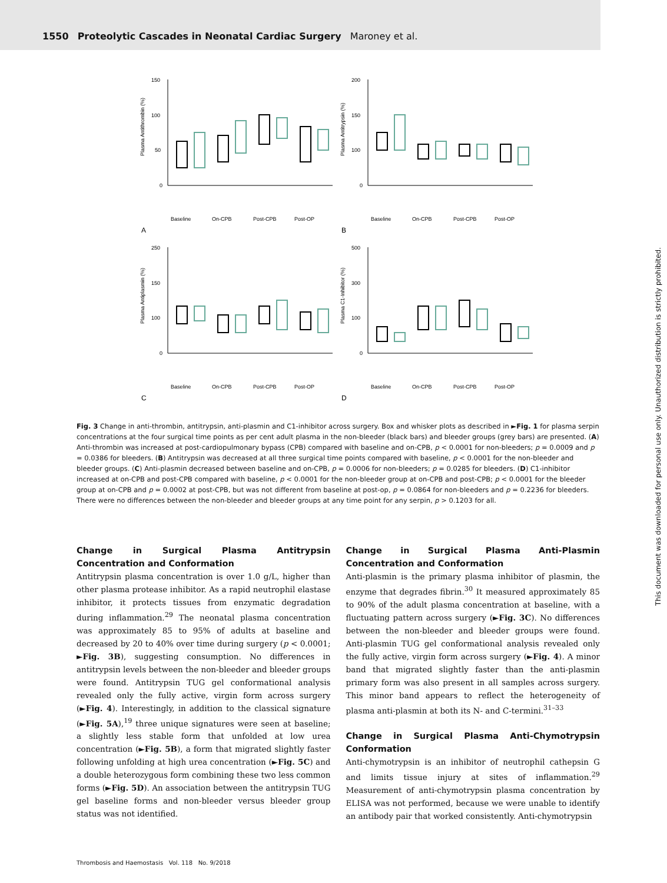1550 Proteolytic Cascades in Neonatal Cardiac Surgery Maroney et al.
150
100
50
0
Plasma Antithrombin (%)
A
Baseline
On-CPB
Post-CPB
Post-OP
200
150
100
0
Plasma Antitrypsin (%)
B
Baseline
On-CPB
Post-CPB
Post-OP
250
150
100
0
Plasma Antiplasmin (%)
C
Baseline
On-CPB
Post-CPB
Post-OP
500
300
100
0
Plasma C1-Inhibitor (%)
D
Baseline
On-CPB
Post-CPB
Post-OP
Fig. 3 Change in anti-thrombin, antitrypsin, anti-plasmin and C1-inhibitor across surgery. Box and whisker plots as described in ►Fig. 1 for plasma serpin concentrations at the four surgical time points as per cent adult plasma in the non-bleeder (black bars) and bleeder groups (grey bars) are presented. (A) Anti-thrombin was increased at post-cardiopulmonary bypass (CPB) compared with baseline and on-CPB, p < 0.0001 for non-bleeders; p = 0.0009 and p = 0.0386 for bleeders. (B) Antitrypsin was decreased at all three surgical time points compared with baseline, p < 0.0001 for the non-bleeder and bleeder groups. (C) Anti-plasmin decreased between baseline and on-CPB, p = 0.0006 for non-bleeders; p = 0.0285 for bleeders. (D) C1-inhibitor increased at on-CPB and post-CPB compared with baseline, p < 0.0001 for the non-bleeder group at on-CPB and post-CPB; p < 0.0001 for the bleeder group at on-CPB and p = 0.0002 at post-CPB, but was not different from baseline at post-op, p = 0.0864 for non-bleeders and p = 0.2236 for bleeders. There were no differences between the non-bleeder and bleeder groups at any time point for any serpin, p > 0.1203 for all.
Change in Surgical Plasma Antitrypsin Concentration and Conformation
Antitrypsin plasma concentration is over 1.0 g/L, higher than other plasma protease inhibitor. As a rapid neutrophil elastase inhibitor, it protects tissues from enzymatic degradation during inflammation.<sup>29</sup> The neonatal plasma concentration was approximately 85 to 95% of adults at baseline and decreased by 20 to 40% over time during surgery (p < 0.0001; ►Fig. 3B), suggesting consumption. No differences in antitrypsin levels between the non-bleeder and bleeder groups were found. Antitrypsin TUG gel conformational analysis revealed only the fully active, virgin form across surgery (►Fig. 4). Interestingly, in addition to the classical signature (►Fig. 5A),<sup>19</sup> three unique signatures were seen at baseline; a slightly less stable form that unfolded at low urea concentration (►Fig. 5B), a form that migrated slightly faster following unfolding at high urea concentration (►Fig. 5C) and a double heterozygous form combining these two less common forms (►Fig. 5D). An association between the antitrypsin TUG gel baseline forms and non-bleeder versus bleeder group status was not identified.
Change in Surgical Plasma Anti-Plasmin Concentration and Conformation
Anti-plasmin is the primary plasma inhibitor of plasmin, the enzyme that degrades fibrin.<sup>30</sup> It measured approximately 85 to 90% of the adult plasma concentration at baseline, with a fluctuating pattern across surgery (►Fig. 3C). No differences between the non-bleeder and bleeder groups were found. Anti-plasmin TUG gel conformational analysis revealed only the fully active, virgin form across surgery (►Fig. 4). A minor band that migrated slightly faster than the anti-plasmin primary form was also present in all samples across surgery. This minor band appears to reflect the heterogeneity of plasma anti-plasmin at both its N- and C-termini.<sup>31–33</sup>
Change in Surgical Plasma Anti-Chymotrypsin Conformation
Anti-chymotrypsin is an inhibitor of neutrophil cathepsin G and limits tissue injury at sites of inflammation.<sup>29</sup> Measurement of anti-chymotrypsin plasma concentration by ELISA was not performed, because we were unable to identify an antibody pair that worked consistently. Anti-chymotrypsin
Thrombosis and Haemostasis Vol. 118 No. 9/2018
This document was downloaded for personal use only. Unauthorized distribution is strictly prohibited.